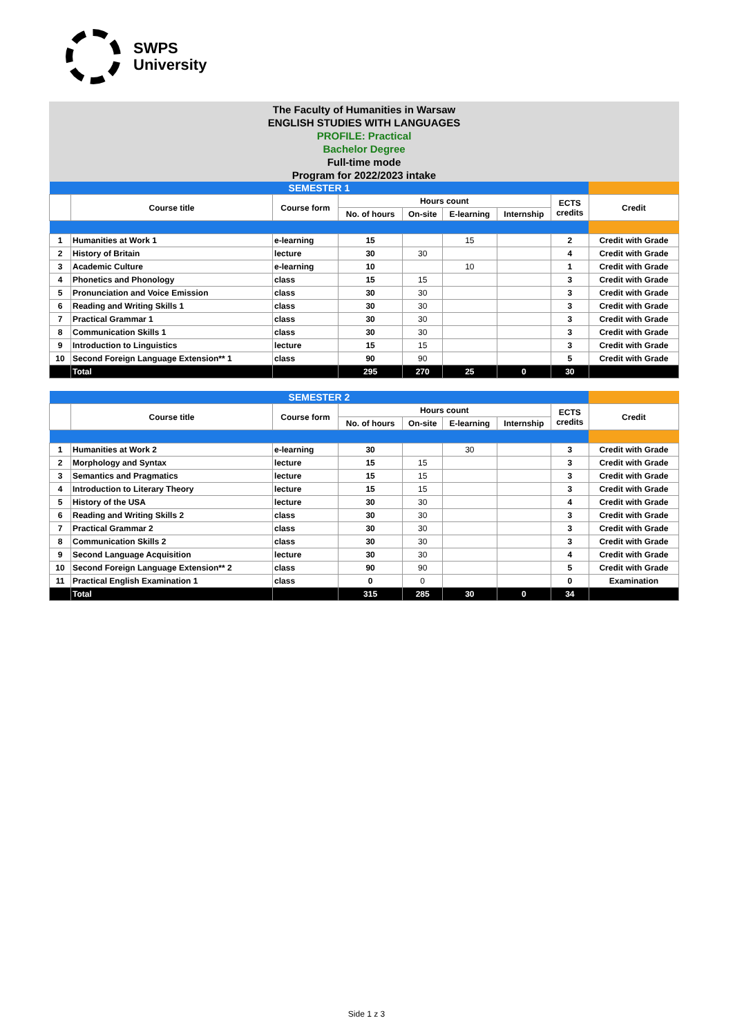SWPS
University
The Faculty of Humanities in Warsaw
ENGLISH STUDIES WITH LANGUAGES
PROFILE: Practical
Bachelor Degree
Full-time mode
Program for 2022/2023 intake
| SEMESTER 1 | | | | | | | | | |
| | Course title | Course form | Hours count | | | | ECTS credits | Credit | |
| | | | No. of hours | On-site | E-learning | Internship | | | |
| 1 | Humanities at Work 1 | e-learning | 15 | | 15 | | 2 | Credit with Grade | |
| 2 | History of Britain | lecture | 30 | 30 | | | 4 | Credit with Grade | |
| 3 | Academic Culture | e-learning | 10 | | 10 | | 1 | Credit with Grade | |
| 4 | Phonetics and Phonology | class | 15 | 15 | | | 3 | Credit with Grade | |
| 5 | Pronunciation and Voice Emission | class | 30 | 30 | | | 3 | Credit with Grade | |
| 6 | Reading and Writing Skills 1 | class | 30 | 30 | | | 3 | Credit with Grade | |
| 7 | Practical Grammar 1 | class | 30 | 30 | | | 3 | Credit with Grade | |
| 8 | Communication Skills 1 | class | 30 | 30 | | | 3 | Credit with Grade | |
| 9 | Introduction to Linguistics | lecture | 15 | 15 | | | 3 | Credit with Grade | |
| 10 | Second Foreign Language Extension** 1 | class | 90 | 90 | | | 5 | Credit with Grade | |
| | Total | | 295 | 270 | 25 | 0 | 30 | | |
| SEMESTER 2 | | | | | | | | | |
| | Course title | Course form | Hours count | | | | ECTS credits | Credit | |
| | | | No. of hours | On-site | E-learning | Internship | | | |
| 1 | Humanities at Work 2 | e-learning | 30 | | 30 | | 3 | Credit with Grade | |
| 2 | Morphology and Syntax | lecture | 15 | 15 | | | 3 | Credit with Grade | |
| 3 | Semantics and Pragmatics | lecture | 15 | 15 | | | 3 | Credit with Grade | |
| 4 | Introduction to Literary Theory | lecture | 15 | 15 | | | 3 | Credit with Grade | |
| 5 | History of the USA | lecture | 30 | 30 | | | 4 | Credit with Grade | |
| 6 | Reading and Writing Skills 2 | class | 30 | 30 | | | 3 | Credit with Grade | |
| 7 | Practical Grammar 2 | class | 30 | 30 | | | 3 | Credit with Grade | |
| 8 | Communication Skills 2 | class | 30 | 30 | | | 3 | Credit with Grade | |
| 9 | Second Language Acquisition | lecture | 30 | 30 | | | 4 | Credit with Grade | |
| 10 | Second Foreign Language Extension** 2 | class | 90 | 90 | | | 5 | Credit with Grade | |
| 11 | Practical English Examination 1 | class | 0 | 0 | | | 0 | Examination | |
| | Total | | 315 | 285 | 30 | 0 | 34 | | |
Side 1 z 3